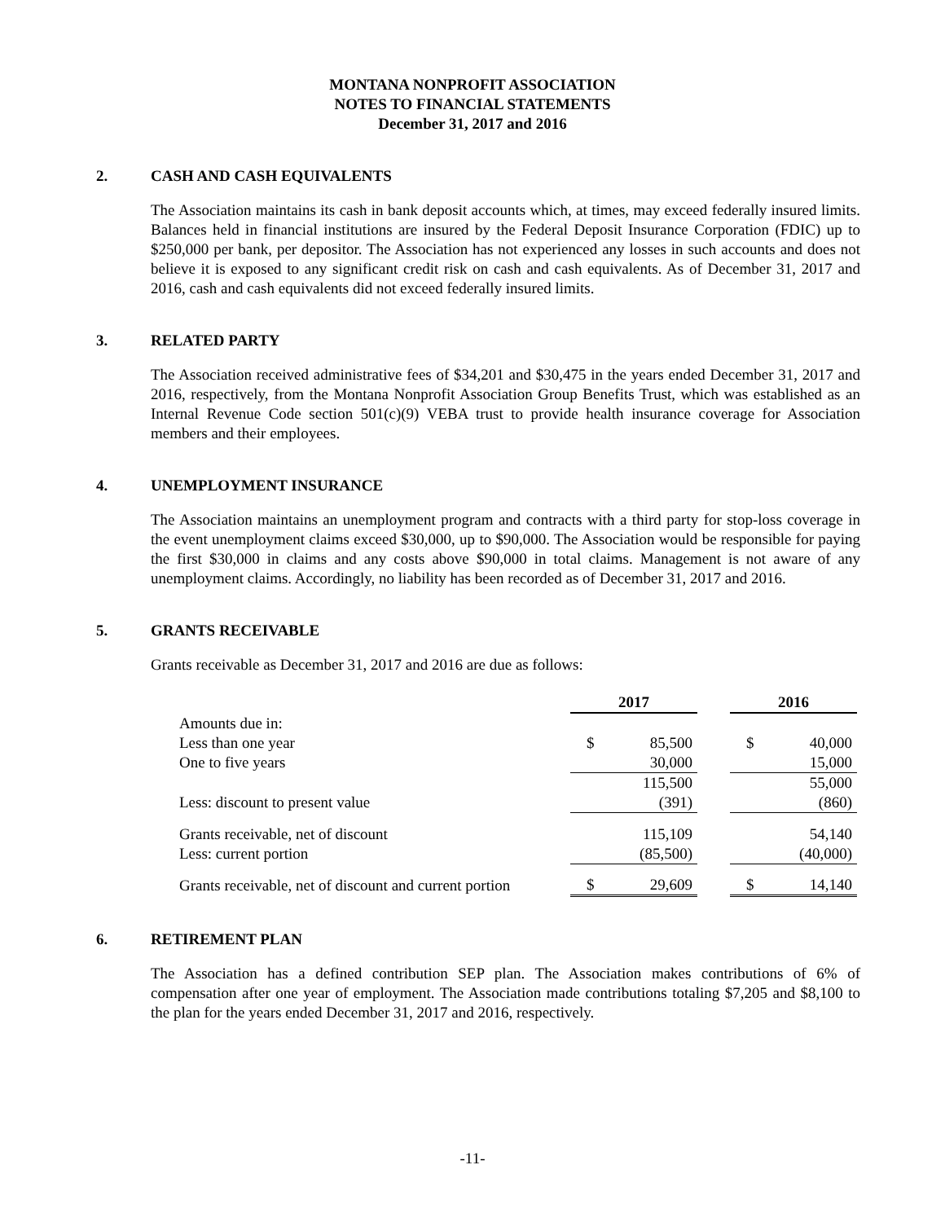MONTANA NONPROFIT ASSOCIATION
NOTES TO FINANCIAL STATEMENTS
December 31, 2017 and 2016
2. CASH AND CASH EQUIVALENTS
The Association maintains its cash in bank deposit accounts which, at times, may exceed federally insured limits. Balances held in financial institutions are insured by the Federal Deposit Insurance Corporation (FDIC) up to $250,000 per bank, per depositor. The Association has not experienced any losses in such accounts and does not believe it is exposed to any significant credit risk on cash and cash equivalents. As of December 31, 2017 and 2016, cash and cash equivalents did not exceed federally insured limits.
3. RELATED PARTY
The Association received administrative fees of $34,201 and $30,475 in the years ended December 31, 2017 and 2016, respectively, from the Montana Nonprofit Association Group Benefits Trust, which was established as an Internal Revenue Code section 501(c)(9) VEBA trust to provide health insurance coverage for Association members and their employees.
4. UNEMPLOYMENT INSURANCE
The Association maintains an unemployment program and contracts with a third party for stop-loss coverage in the event unemployment claims exceed $30,000, up to $90,000. The Association would be responsible for paying the first $30,000 in claims and any costs above $90,000 in total claims. Management is not aware of any unemployment claims. Accordingly, no liability has been recorded as of December 31, 2017 and 2016.
5. GRANTS RECEIVABLE
Grants receivable as December 31, 2017 and 2016 are due as follows:
| | 2017 | | | 2016 | |
| Amounts due in: | | | | | |
| Less than one year | $ | 85,500 | | $ | 40,000 |
| One to five years | | 30,000 | | | 15,000 |
| | | 115,500 | | | 55,000 |
| Less: discount to present value | | (391) | | | (860) |
| Grants receivable, net of discount | | 115,109 | | | 54,140 |
| Less: current portion | | (85,500) | | | (40,000) |
| Grants receivable, net of discount and current portion | $ | 29,609 | | $ | 14,140 |
6. RETIREMENT PLAN
The Association has a defined contribution SEP plan. The Association makes contributions of 6% of compensation after one year of employment. The Association made contributions totaling $7,205 and $8,100 to the plan for the years ended December 31, 2017 and 2016, respectively.
-11-